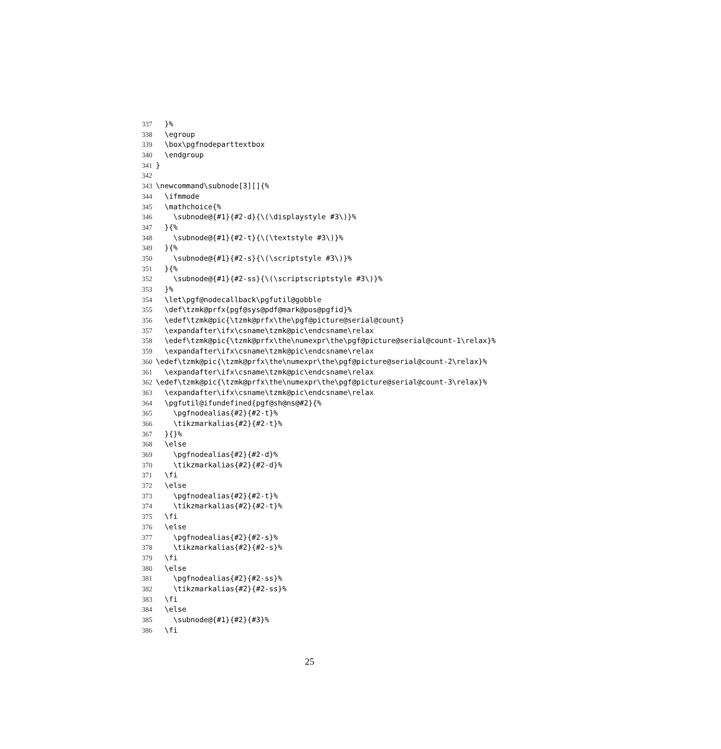337 }%
338 \egroup
339 \box\pgfnodeparttextbox
340 \endgroup
341 }
342
343 \newcommand\subnode[3][]{%
344 \ifmmode
345 \mathchoice{%
346 \subnode@{#1}{#2-d}{\(\displaystyle #3\)}%
347 }{%
348 \subnode@{#1}{#2-t}{\(\textstyle #3\)}%
349 }{%
350 \subnode@{#1}{#2-s}{\(\scriptstyle #3\)}%
351 }{%
352 \subnode@{#1}{#2-ss}{\(\scriptscriptstyle #3\)}%
353 }%
354 \let\pgf@nodecallback\pgfutil@gobble
355 \def\tzmk@prfx{pgf@sys@pdf@mark@pos@pgfid}%
356 \edef\tzmk@pic{\tzmk@prfx\the\pgf@picture@serial@count}
357 \expandafter\ifx\csname\tzmk@pic\endcsname\relax
358 \edef\tzmk@pic{\tzmk@prfx\the\numexpr\the\pgf@picture@serial@count-1\relax}%
359 \expandafter\ifx\csname\tzmk@pic\endcsname\relax
360 \edef\tzmk@pic{\tzmk@prfx\the\numexpr\the\pgf@picture@serial@count-2\relax}%
361 \expandafter\ifx\csname\tzmk@pic\endcsname\relax
362 \edef\tzmk@pic{\tzmk@prfx\the\numexpr\the\pgf@picture@serial@count-3\relax}%
363 \expandafter\ifx\csname\tzmk@pic\endcsname\relax
364 \pgfutil@ifundefined{pgf@sh@ns@#2}{%
365 \pgfnodealias{#2}{#2-t}%
366 \tikzmarkalias{#2}{#2-t}%
367 }{}%
368 \else
369 \pgfnodealias{#2}{#2-d}%
370 \tikzmarkalias{#2}{#2-d}%
371 \fi
372 \else
373 \pgfnodealias{#2}{#2-t}%
374 \tikzmarkalias{#2}{#2-t}%
375 \fi
376 \else
377 \pgfnodealias{#2}{#2-s}%
378 \tikzmarkalias{#2}{#2-s}%
379 \fi
380 \else
381 \pgfnodealias{#2}{#2-ss}%
382 \tikzmarkalias{#2}{#2-ss}%
383 \fi
384 \else
385 \subnode@{#1}{#2}{#3}%
386 \fi
25